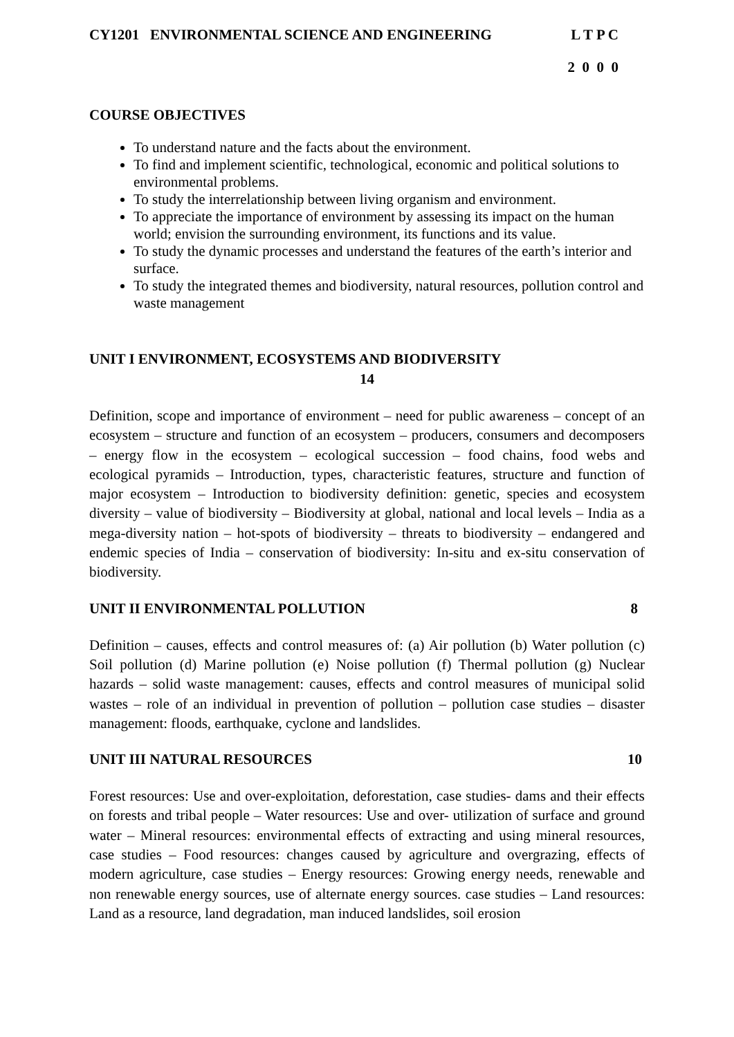CY1201 ENVIRONMENTAL SCIENCE AND ENGINEERING L T P C
2 0 0 0
COURSE OBJECTIVES
To understand nature and the facts about the environment.
To find and implement scientific, technological, economic and political solutions to environmental problems.
To study the interrelationship between living organism and environment.
To appreciate the importance of environment by assessing its impact on the human world; envision the surrounding environment, its functions and its value.
To study the dynamic processes and understand the features of the earth’s interior and surface.
To study the integrated themes and biodiversity, natural resources, pollution control and waste management
UNIT I ENVIRONMENT, ECOSYSTEMS AND BIODIVERSITY
14
Definition, scope and importance of environment – need for public awareness – concept of an ecosystem – structure and function of an ecosystem – producers, consumers and decomposers – energy flow in the ecosystem – ecological succession – food chains, food webs and ecological pyramids – Introduction, types, characteristic features, structure and function of major ecosystem – Introduction to biodiversity definition: genetic, species and ecosystem diversity – value of biodiversity – Biodiversity at global, national and local levels – India as a mega-diversity nation – hot-spots of biodiversity – threats to biodiversity – endangered and endemic species of India – conservation of biodiversity: In-situ and ex-situ conservation of biodiversity.
UNIT II ENVIRONMENTAL POLLUTION 8
Definition – causes, effects and control measures of: (a) Air pollution (b) Water pollution (c) Soil pollution (d) Marine pollution (e) Noise pollution (f) Thermal pollution (g) Nuclear hazards – solid waste management: causes, effects and control measures of municipal solid wastes – role of an individual in prevention of pollution – pollution case studies – disaster management: floods, earthquake, cyclone and landslides.
UNIT III NATURAL RESOURCES 10
Forest resources: Use and over-exploitation, deforestation, case studies- dams and their effects on forests and tribal people – Water resources: Use and over- utilization of surface and ground water – Mineral resources: environmental effects of extracting and using mineral resources, case studies – Food resources: changes caused by agriculture and overgrazing, effects of modern agriculture, case studies – Energy resources: Growing energy needs, renewable and non renewable energy sources, use of alternate energy sources. case studies – Land resources: Land as a resource, land degradation, man induced landslides, soil erosion